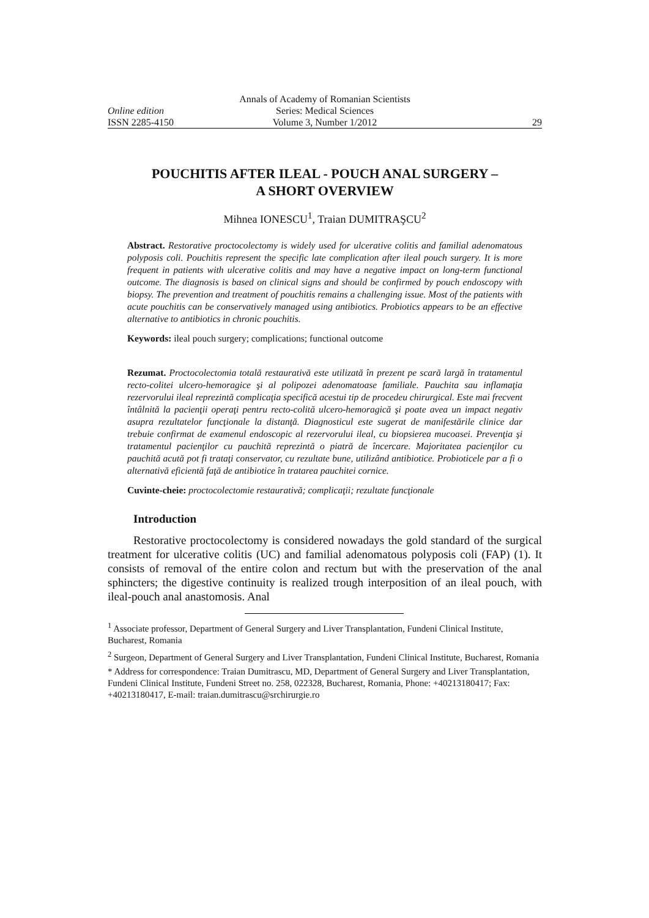Annals of Academy of Romanian Scientists
Online edition Series: Medical Sciences
ISSN 2285-4150 Volume 3, Number 1/2012 29
POUCHITIS AFTER ILEAL - POUCH ANAL SURGERY –
A SHORT OVERVIEW
Mihnea IONESCU<sup>1</sup>, Traian DUMITRAŞCU<sup>2</sup>
Abstract. Restorative proctocolectomy is widely used for ulcerative colitis and familial adenomatous polyposis coli. Pouchitis represent the specific late complication after ileal pouch surgery. It is more frequent in patients with ulcerative colitis and may have a negative impact on long-term functional outcome. The diagnosis is based on clinical signs and should be confirmed by pouch endoscopy with biopsy. The prevention and treatment of pouchitis remains a challenging issue. Most of the patients with acute pouchitis can be conservatively managed using antibiotics. Probiotics appears to be an effective alternative to antibiotics in chronic pouchitis.
Keywords: ileal pouch surgery; complications; functional outcome
Rezumat. Proctocolectomia totală restaurativă este utilizată în prezent pe scară largă în tratamentul recto-colitei ulcero-hemoragice şi al polipozei adenomatoase familiale. Pauchita sau inflamaţia rezervorului ileal reprezintă complicaţia specifică acestui tip de procedeu chirurgical. Este mai frecvent întâlnită la pacienţii operaţi pentru recto-colită ulcero-hemoragică şi poate avea un impact negativ asupra rezultatelor funcţionale la distanţă. Diagnosticul este sugerat de manifestările clinice dar trebuie confirmat de examenul endoscopic al rezervorului ileal, cu biopsierea mucoasei. Prevenţia şi tratamentul pacienţilor cu pauchită reprezintă o piatră de încercare. Majoritatea pacienţilor cu pauchită acută pot fi trataţi conservator, cu rezultate bune, utilizând antibiotice. Probioticele par a fi o alternativă eficientă faţă de antibiotice în tratarea pauchitei cornice.
Cuvinte-cheie: proctocolectomie restaurativă; complicaţii; rezultate funcţionale
Introduction
Restorative proctocolectomy is considered nowadays the gold standard of the surgical treatment for ulcerative colitis (UC) and familial adenomatous polyposis coli (FAP) (1). It consists of removal of the entire colon and rectum but with the preservation of the anal sphincters; the digestive continuity is realized trough interposition of an ileal pouch, with ileal-pouch anal anastomosis. Anal
<sup>1</sup> Associate professor, Department of General Surgery and Liver Transplantation, Fundeni Clinical Institute, Bucharest, Romania
<sup>2</sup> Surgeon, Department of General Surgery and Liver Transplantation, Fundeni Clinical Institute, Bucharest, Romania
* Address for correspondence: Traian Dumitrascu, MD, Department of General Surgery and Liver Transplantation, Fundeni Clinical Institute, Fundeni Street no. 258, 022328, Bucharest, Romania, Phone: +40213180417; Fax: +40213180417, E-mail: traian.dumitrascu@srchirurgie.ro